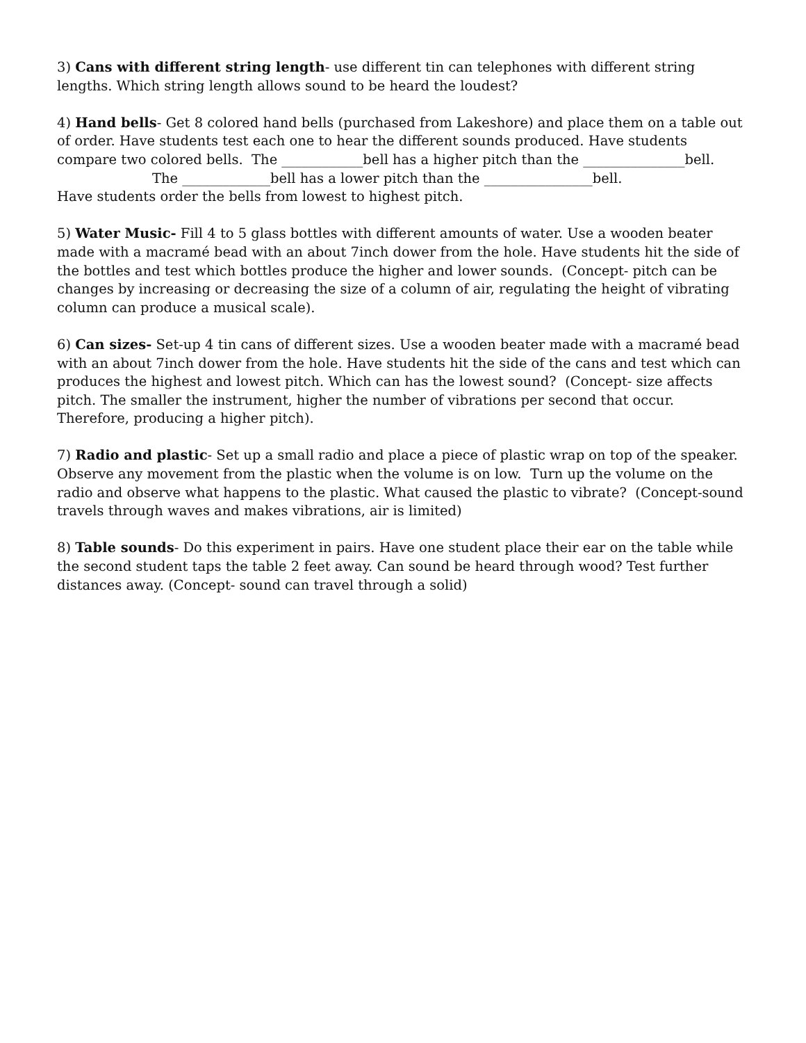3) Cans with different string length- use different tin can telephones with different string lengths. Which string length allows sound to be heard the loudest?
4) Hand bells- Get 8 colored hand bells (purchased from Lakeshore) and place them on a table out of order. Have students test each one to hear the different sounds produced. Have students compare two colored bells. The ____________bell has a higher pitch than the _______________bell.
The _____________bell has a lower pitch than the ________________bell.
Have students order the bells from lowest to highest pitch.
5) Water Music- Fill 4 to 5 glass bottles with different amounts of water. Use a wooden beater made with a macramé bead with an about 7inch dower from the hole. Have students hit the side of the bottles and test which bottles produce the higher and lower sounds. (Concept- pitch can be changes by increasing or decreasing the size of a column of air, regulating the height of vibrating column can produce a musical scale).
6) Can sizes- Set-up 4 tin cans of different sizes. Use a wooden beater made with a macramé bead with an about 7inch dower from the hole. Have students hit the side of the cans and test which can produces the highest and lowest pitch. Which can has the lowest sound? (Concept- size affects pitch. The smaller the instrument, higher the number of vibrations per second that occur. Therefore, producing a higher pitch).
7) Radio and plastic- Set up a small radio and place a piece of plastic wrap on top of the speaker. Observe any movement from the plastic when the volume is on low. Turn up the volume on the radio and observe what happens to the plastic. What caused the plastic to vibrate? (Concept-sound travels through waves and makes vibrations, air is limited)
8) Table sounds- Do this experiment in pairs. Have one student place their ear on the table while the second student taps the table 2 feet away. Can sound be heard through wood? Test further distances away. (Concept- sound can travel through a solid)